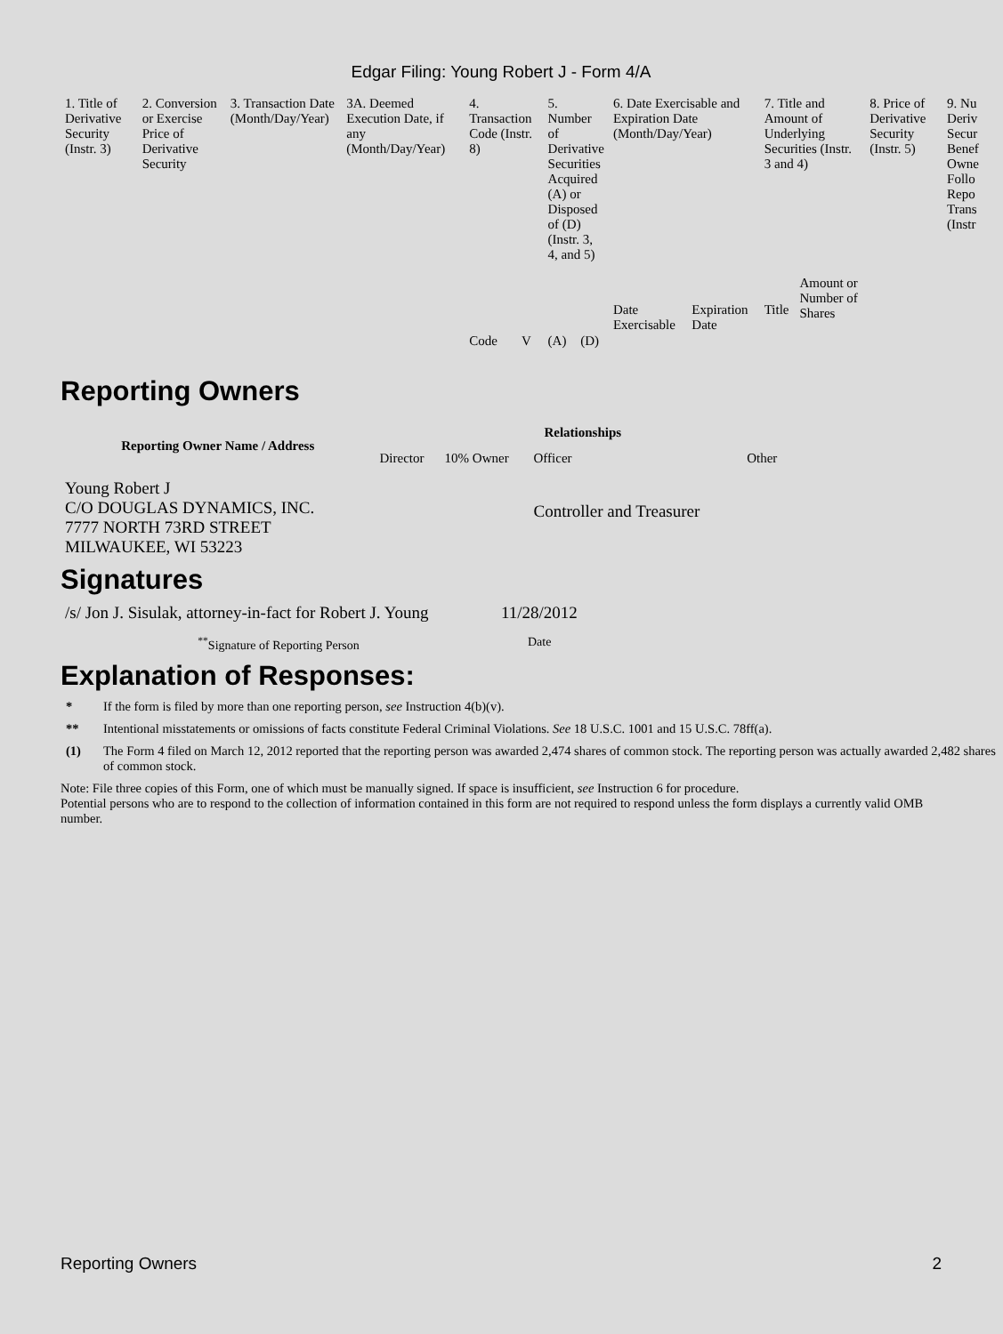Edgar Filing: Young Robert J - Form 4/A
| 1. Title of Derivative Security (Instr. 3) | 2. Conversion or Exercise Price of Derivative Security | 3. Transaction Date (Month/Day/Year) | 3A. Deemed Execution Date, if any (Month/Day/Year) | 4. Transaction Code (Instr. 8) | | 5. Number of Derivative Securities Acquired (A) or Disposed of (D) (Instr. 3, 4, and 5) | | 6. Date Exercisable and Expiration Date (Month/Day/Year) | | 7. Title and Amount of Underlying Securities (Instr. 3 and 4) | | 8. Price of Derivative Security (Instr. 5) | 9. Nu Deriv Secur Benef Owne Follo Repo Trans (Instr |
| | | | | Code | V | (A) | (D) | Date Exercisable | Expiration Date | Title | Amount or Number of Shares | | |
Reporting Owners
| Reporting Owner Name / Address | Relationships | | | |
| --- | --- | --- | --- | --- |
| | Director | 10% Owner | Officer | Other |
| Young Robert J C/O DOUGLAS DYNAMICS, INC. 7777 NORTH 73RD STREET MILWAUKEE, WI 53223 | | | Controller and Treasurer | |
Signatures
| /s/ Jon J. Sisulak, attorney-in-fact for Robert J. Young | 11/28/2012 |
| <sup>**</sup> Signature of Reporting Person | Date |
Explanation of Responses:
* If the form is filed by more than one reporting person, see Instruction 4(b)(v).
** Intentional misstatements or omissions of facts constitute Federal Criminal Violations. See 18 U.S.C. 1001 and 15 U.S.C. 78ff(a).
(1) The Form 4 filed on March 12, 2012 reported that the reporting person was awarded 2,474 shares of common stock. The reporting person was actually awarded 2,482 shares of common stock.
Note: File three copies of this Form, one of which must be manually signed. If space is insufficient, see Instruction 6 for procedure.
Potential persons who are to respond to the collection of information contained in this form are not required to respond unless the form displays a currently valid OMB number.
Reporting Owners 2